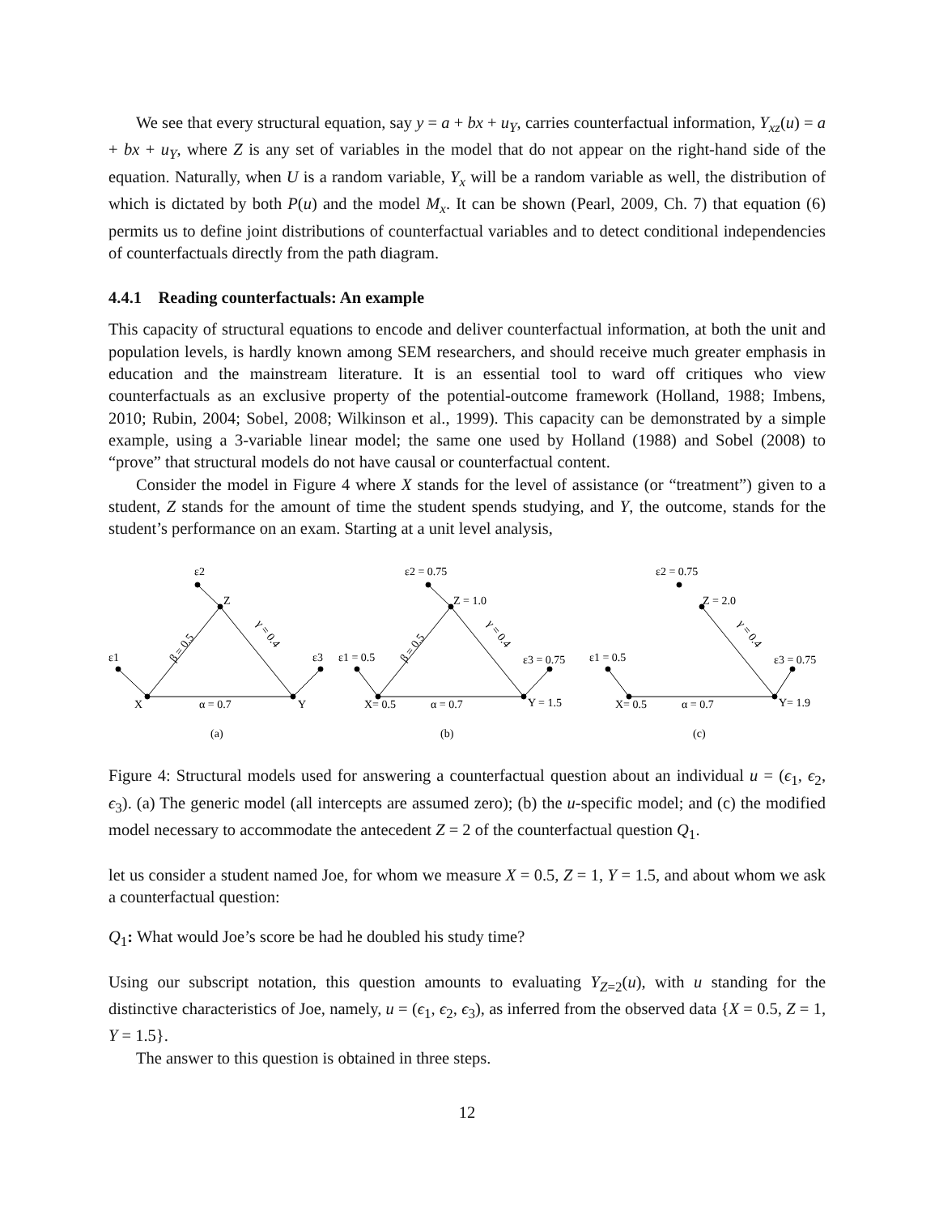We see that every structural equation, say y = a + bx + u<sub>Y</sub>, carries counterfactual information, Y<sub>xz</sub>(u) = a + bx + u<sub>Y</sub>, where Z is any set of variables in the model that do not appear on the right-hand side of the equation. Naturally, when U is a random variable, Y<sub>x</sub> will be a random variable as well, the distribution of which is dictated by both P(u) and the model M<sub>x</sub>. It can be shown (Pearl, 2009, Ch. 7) that equation (6) permits us to define joint distributions of counterfactual variables and to detect conditional independencies of counterfactuals directly from the path diagram.
4.4.1 Reading counterfactuals: An example
This capacity of structural equations to encode and deliver counterfactual information, at both the unit and population levels, is hardly known among SEM researchers, and should receive much greater emphasis in education and the mainstream literature. It is an essential tool to ward off critiques who view counterfactuals as an exclusive property of the potential-outcome framework (Holland, 1988; Imbens, 2010; Rubin, 2004; Sobel, 2008; Wilkinson et al., 1999). This capacity can be demonstrated by a simple example, using a 3-variable linear model; the same one used by Holland (1988) and Sobel (2008) to “prove” that structural models do not have causal or counterfactual content.
Consider the model in Figure 4 where X stands for the level of assistance (or “treatment”) given to a student, Z stands for the amount of time the student spends studying, and Y, the outcome, stands for the student’s performance on an exam. Starting at a unit level analysis,
ε2
Z
ε1
ε3
X
α = 0.7
Y
(a)
ε2 = 0.75
Z = 1.0
ε1 = 0.5
ε3 = 0.75
X= 0.5
α = 0.7
Y = 1.5
(b)
ε2 = 0.75
Z = 2.0
ε1 = 0.5
ε3 = 0.75
X= 0.5
α = 0.7
Y= 1.9
(c)
β = 0.5
γ = 0.4
β = 0.5
γ = 0.4
γ = 0.4
Figure 4: Structural models used for answering a counterfactual question about an individual u = (ϵ<sub>1</sub>, ϵ<sub>2</sub>, ϵ<sub>3</sub>). (a) The generic model (all intercepts are assumed zero); (b) the u-specific model; and (c) the modified model necessary to accommodate the antecedent Z = 2 of the counterfactual question Q<sub>1</sub>.
let us consider a student named Joe, for whom we measure X = 0.5, Z = 1, Y = 1.5, and about whom we ask a counterfactual question:
Q<sub>1</sub>: What would Joe’s score be had he doubled his study time?
Using our subscript notation, this question amounts to evaluating Y<sub>Z=2</sub>(u), with u standing for the distinctive characteristics of Joe, namely, u = (ϵ<sub>1</sub>, ϵ<sub>2</sub>, ϵ<sub>3</sub>), as inferred from the observed data {X = 0.5, Z = 1, Y = 1.5}.
The answer to this question is obtained in three steps.
12